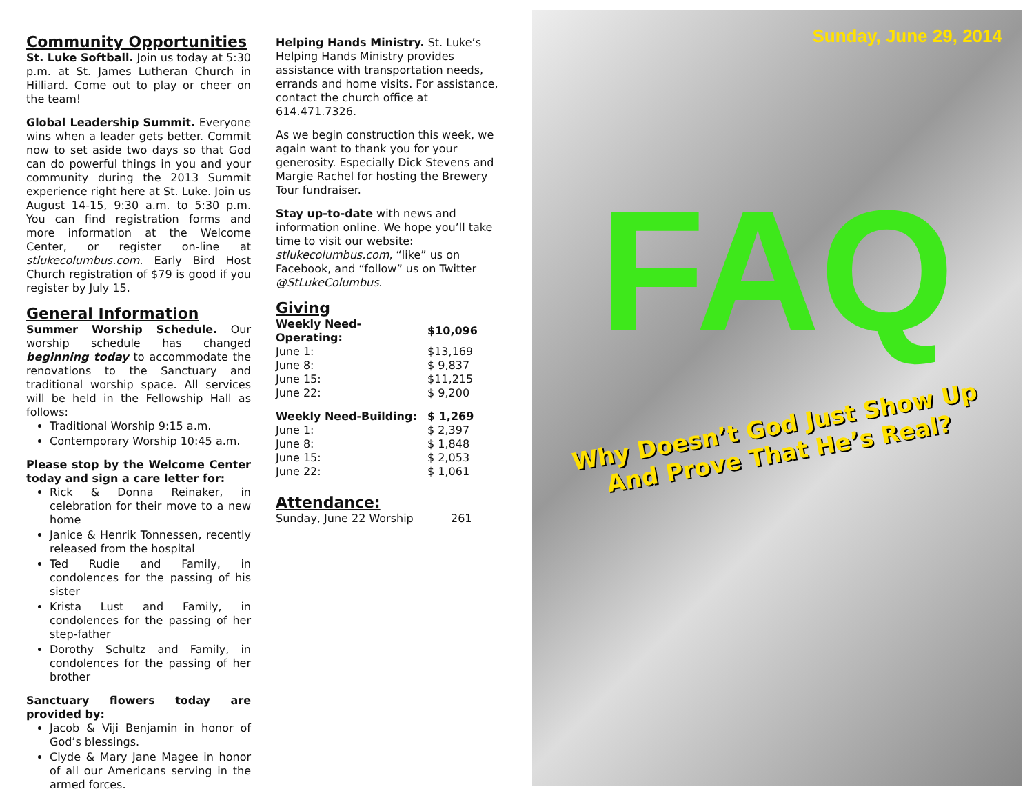Community Opportunities
St. Luke Softball. Join us today at 5:30 p.m. at St. James Lutheran Church in Hilliard. Come out to play or cheer on the team!
Global Leadership Summit. Everyone wins when a leader gets better. Commit now to set aside two days so that God can do powerful things in you and your community during the 2013 Summit experience right here at St. Luke. Join us August 14-15, 9:30 a.m. to 5:30 p.m. You can find registration forms and more information at the Welcome Center, or register on-line at stlukecolumbus.com. Early Bird Host Church registration of $79 is good if you register by July 15.
General Information
Summer Worship Schedule. Our worship schedule has changed beginning today to accommodate the renovations to the Sanctuary and traditional worship space. All services will be held in the Fellowship Hall as follows:
Traditional Worship 9:15 a.m.
Contemporary Worship 10:45 a.m.
Please stop by the Welcome Center today and sign a care letter for:
Rick & Donna Reinaker, in celebration for their move to a new home
Janice & Henrik Tonnessen, recently released from the hospital
Ted Rudie and Family, in condolences for the passing of his sister
Krista Lust and Family, in condolences for the passing of her step-father
Dorothy Schultz and Family, in condolences for the passing of her brother
Sanctuary flowers today are provided by:
Jacob & Viji Benjamin in honor of God’s blessings.
Clyde & Mary Jane Magee in honor of all our Americans serving in the armed forces.
Helping Hands Ministry. St. Luke’s Helping Hands Ministry provides assistance with transportation needs, errands and home visits. For assistance, contact the church office at 614.471.7326.
As we begin construction this week, we again want to thank you for your generosity. Especially Dick Stevens and Margie Rachel for hosting the Brewery Tour fundraiser.
Stay up-to-date with news and information online. We hope you’ll take time to visit our website: stlukecolumbus.com, “like” us on Facebook, and “follow” us on Twitter @StLukeColumbus.
Giving
| Weekly Need-Operating: | $10,096 |
| --- | --- |
| June 1: | $13,169 |
| June 8: | $ 9,837 |
| June 15: | $11,215 |
| June 22: | $ 9,200 |
| Weekly Need-Building: | $ 1,269 |
| June 1: | $ 2,397 |
| June 8: | $ 1,848 |
| June 15: | $ 2,053 |
| June 22: | $ 1,061 |
Attendance:
| Sunday, June 22 Worship | 261 |
Sunday, June 29, 2014
FAQ
Why Doesn’t God Just Show Up
And Prove That He’s Real?